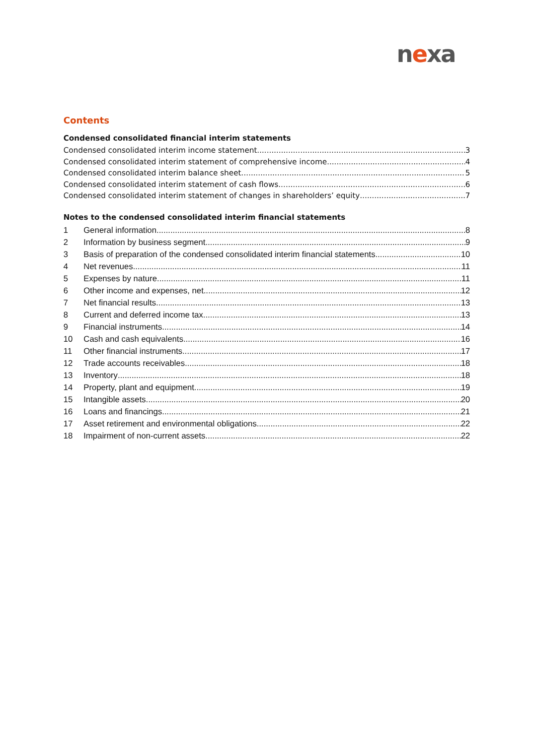nexa
Contents
Condensed consolidated financial interim statements
Condensed consolidated interim income statement 3
Condensed consolidated interim statement of comprehensive income 4
Condensed consolidated interim balance sheet 5
Condensed consolidated interim statement of cash flows 6
Condensed consolidated interim statement of changes in shareholders’ equity 7
Notes to the condensed consolidated interim financial statements
1 General information 8
2 Information by business segment 9
3 Basis of preparation of the condensed consolidated interim financial statements 10
4 Net revenues 11
5 Expenses by nature 11
6 Other income and expenses, net 12
7 Net financial results 13
8 Current and deferred income tax 13
9 Financial instruments 14
10 Cash and cash equivalents 16
11 Other financial instruments 17
12 Trade accounts receivables 18
13 Inventory 18
14 Property, plant and equipment 19
15 Intangible assets 20
16 Loans and financings 21
17 Asset retirement and environmental obligations 22
18 Impairment of non-current assets 22